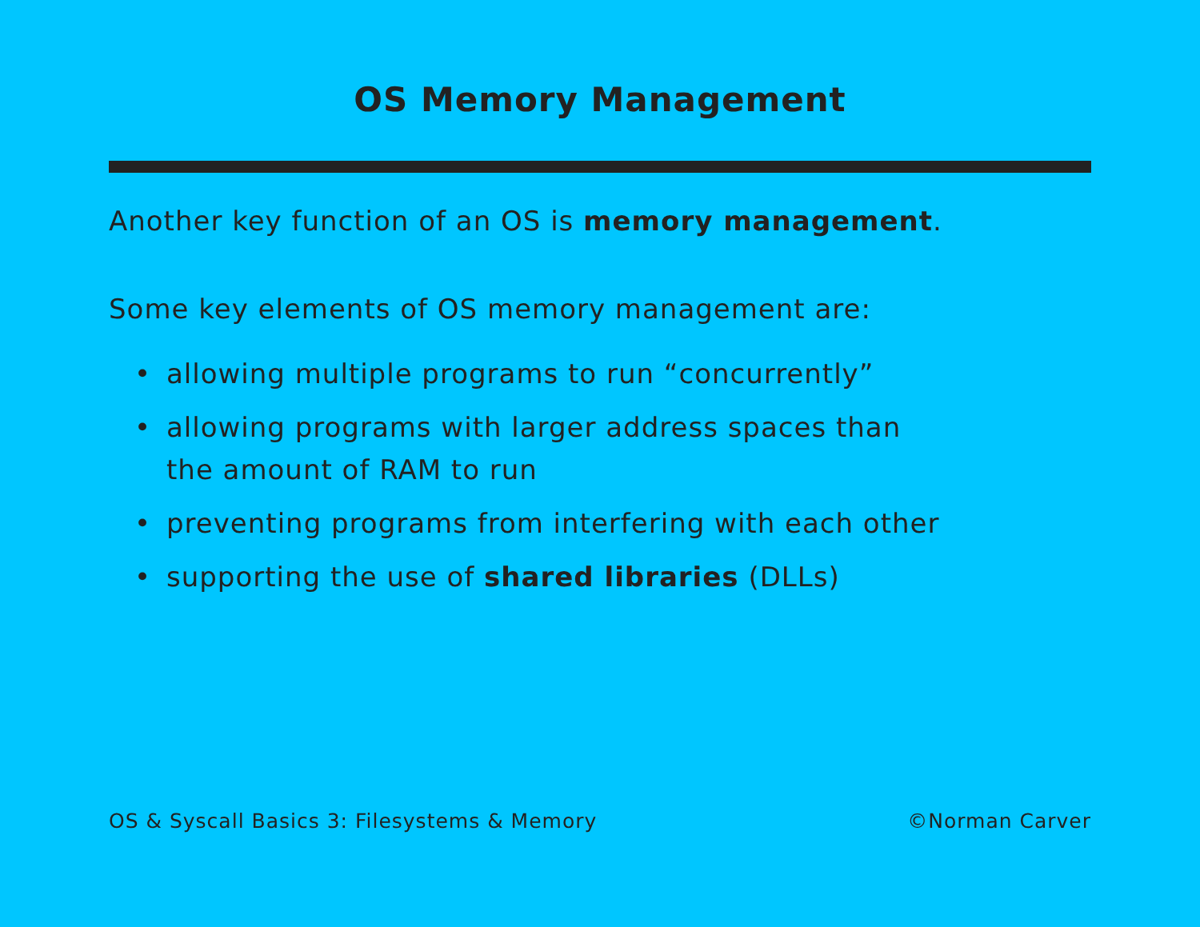OS Memory Management
Another key function of an OS is memory management.
Some key elements of OS memory management are:
• allowing multiple programs to run “concurrently”
• allowing programs with larger address spaces than
the amount of RAM to run
• preventing programs from interfering with each other
• supporting the use of shared libraries (DLLs)
OS & Syscall Basics 3: Filesystems & Memory ©Norman Carver